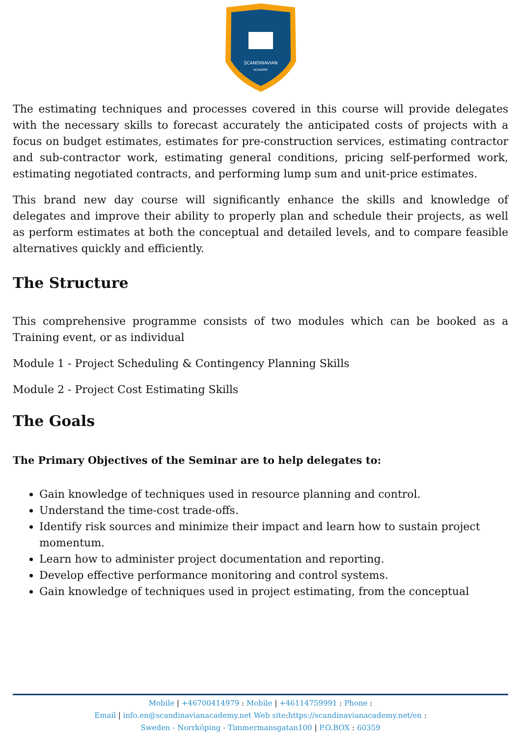SCANDINAVIAN
ACADEMY
The estimating techniques and processes covered in this course will provide delegates with the necessary skills to forecast accurately the anticipated costs of projects with a focus on budget estimates, estimates for pre-construction services, estimating contractor and sub-contractor work, estimating general conditions, pricing self-performed work, estimating negotiated contracts, and performing lump sum and unit-price estimates.
This brand new day course will significantly enhance the skills and knowledge of delegates and improve their ability to properly plan and schedule their projects, as well as perform estimates at both the conceptual and detailed levels, and to compare feasible alternatives quickly and efficiently.
The Structure
This comprehensive programme consists of two modules which can be booked as a Training event, or as individual
Module 1 - Project Scheduling & Contingency Planning Skills
Module 2 - Project Cost Estimating Skills
The Goals
The Primary Objectives of the Seminar are to help delegates to:
Gain knowledge of techniques used in resource planning and control.
Understand the time-cost trade-offs.
Identify risk sources and minimize their impact and learn how to sustain project momentum.
Learn how to administer project documentation and reporting.
Develop effective performance monitoring and control systems.
Gain knowledge of techniques used in project estimating, from the conceptual
Mobile | +46700414979 : Mobile | +46114759991 : Phone :
Email | info.en@scandinavianacademy.net Web site: https://scandinavianacademy.net/en :
Sweden - Norrköping - Timmermansgatan100 | P.O.BOX : 60359